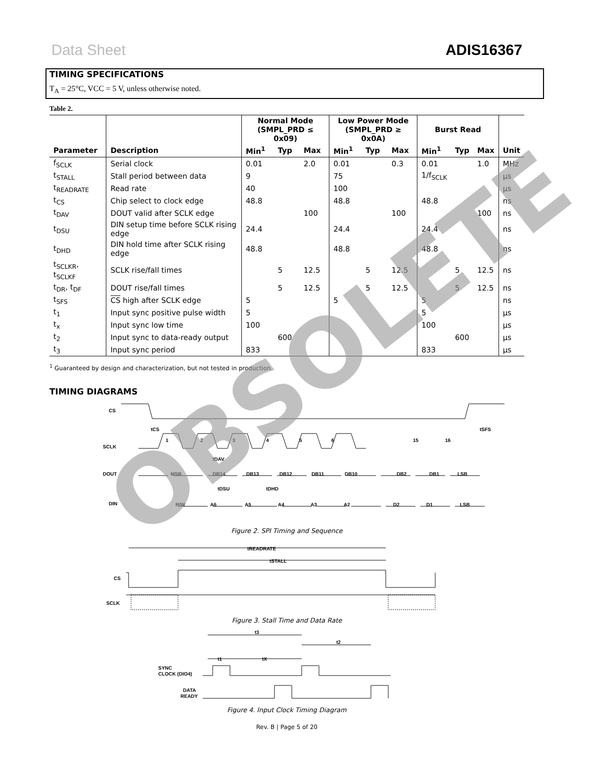Data Sheet ADIS16367
TIMING SPECIFICATIONS
T<sub>A</sub> = 25°C, VCC = 5 V, unless otherwise noted.
Table 2.
| | | Normal Mode (SMPL_PRD ≤ 0x09) | | | Low Power Mode (SMPL_PRD ≥ 0x0A) | | | Burst Read | | | |
| --- | --- | --- | --- | --- | --- | --- | --- | --- | --- | --- | --- |
| Parameter | Description | Min<sup>1</sup> | Typ | Max | Min<sup>1</sup> | Typ | Max | Min<sup>1</sup> | Typ | Max | Unit |
| f<sub>SCLK</sub> | Serial clock | 0.01 | | 2.0 | 0.01 | | 0.3 | 0.01 | | 1.0 | MHz |
| t<sub>STALL</sub> | Stall period between data | 9 | | | 75 | | | 1/f<sub>SCLK</sub> | | | µs |
| t<sub>READRATE</sub> | Read rate | 40 | | | 100 | | | | | | µs |
| t<sub>CS</sub> | Chip select to clock edge | 48.8 | | | 48.8 | | | 48.8 | | | ns |
| t<sub>DAV</sub> | DOUT valid after SCLK edge | | | 100 | | | 100 | | | 100 | ns |
| t<sub>DSU</sub> | DIN setup time before SCLK rising edge | 24.4 | | | 24.4 | | | 24.4 | | | ns |
| t<sub>DHD</sub> | DIN hold time after SCLK rising edge | 48.8 | | | 48.8 | | | 48.8 | | | ns |
| t<sub>SCLKR</sub>, t<sub>SCLKF</sub> | SCLK rise/fall times | | 5 | 12.5 | | 5 | 12.5 | | 5 | 12.5 | ns |
| t<sub>DR</sub>, t<sub>DF</sub> | DOUT rise/fall times | | 5 | 12.5 | | 5 | 12.5 | | 5 | 12.5 | ns |
| t<sub>SFS</sub> | CS high after SCLK edge | 5 | | | 5 | | | 5 | | | ns |
| t<sub>1</sub> | Input sync positive pulse width | 5 | | | | | | 5 | | | µs |
| t<sub>x</sub> | Input sync low time | 100 | | | | | | 100 | | | µs |
| t<sub>2</sub> | Input sync to data-ready output | | 600 | | | | | | 600 | | µs |
| t<sub>3</sub> | Input sync period | 833 | | | | | | 833 | | | µs |
<sup>1</sup> Guaranteed by design and characterization, but not tested in production.
TIMING DIAGRAMS
CS
tCS
tSFS
SCLK
1
2
3
4
5
6
15
16
tDAV
DOUT
MSB
DB14
DB13
DB12
DB11
DB10
DB2
DB1
LSB
tDSU
tDHD
DIN
R/W
A6
A5
A4
A3
A2
D2
D1
LSB
Figure 2. SPI Timing and Sequence
tREADRATE
tSTALL
CS
SCLK
Figure 3. Stall Time and Data Rate
t3
t2
t1
tX
SYNC
CLOCK (DIO4)
DATA
READY
Figure 4. Input Clock Timing Diagram
Rev. B | Page 5 of 20
OBSOLETE